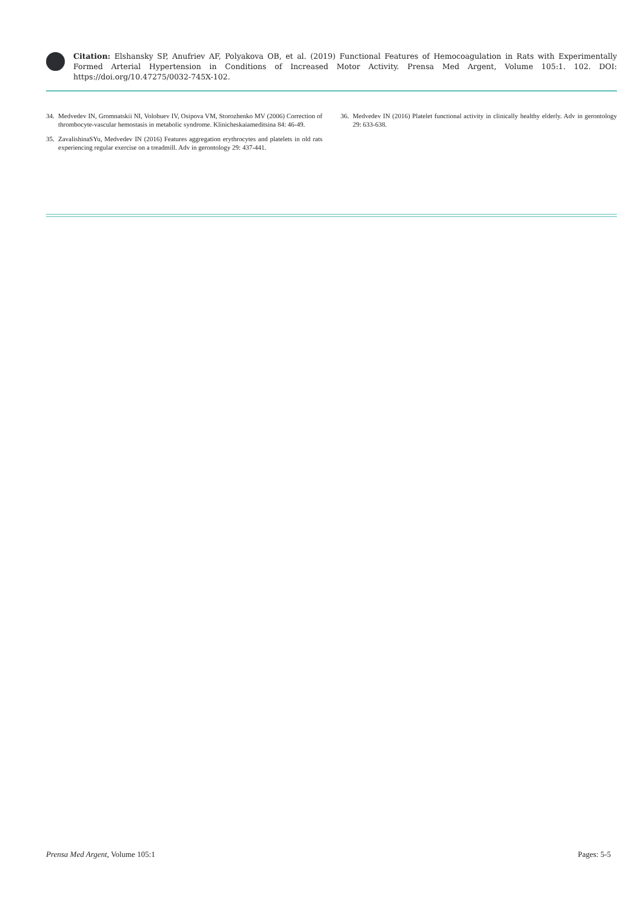Citation: Elshansky SP, Anufriev AF, Polyakova OB, et al. (2019) Functional Features of Hemocoagulation in Rats with Experimentally Formed Arterial Hypertension in Conditions of Increased Motor Activity. Prensa Med Argent, Volume 105:1. 102. DOI: https://doi.org/10.47275/0032-745X-102.
34. Medvedev IN, Gromnatskii NI, Volobuev IV, Osipova VM, Storozhenko MV (2006) Correction of thrombocyte-vascular hemostasis in metabolic syndrome. Klinicheskaiameditsina 84: 46-49.
35. ZavalishinaSYu, Medvedev IN (2016) Features aggregation erythrocytes and platelets in old rats experiencing regular exercise on a treadmill. Adv in gerontology 29: 437-441.
36. Medvedev IN (2016) Platelet functional activity in clinically healthy elderly. Adv in gerontology 29: 633-638.
Prensa Med Argent, Volume 105:1
Pages: 5-5